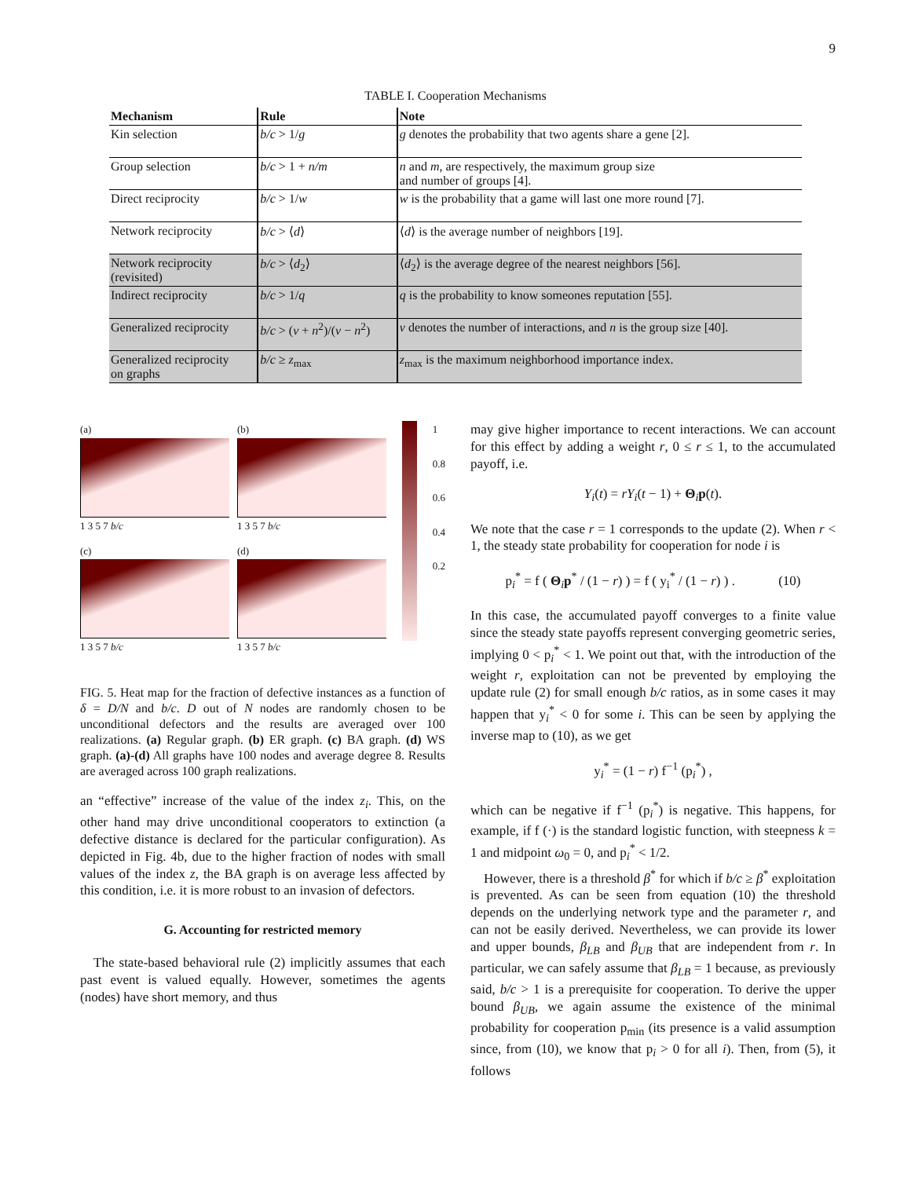9
TABLE I. Cooperation Mechanisms
| Mechanism | Rule | Note |
| --- | --- | --- |
| Kin selection | b/c > 1/ g | g denotes the probability that two agents share a gene [2]. |
| Group selection | b/c > 1 + n/m | n and m , are respectively, the maximum group size and number of groups [4]. |
| Direct reciprocity | b/c > 1/ w | w is the probability that a game will last one more round [7]. |
| Network reciprocity | b/c > ⟨ d ⟩ | ⟨ d ⟩ is the average number of neighbors [19]. |
| Network reciprocity (revisited) | b/c > ⟨ d<sub>2</sub>⟩ | ⟨ d<sub>2</sub>⟩ is the average degree of the nearest neighbors [56]. |
| Indirect reciprocity | b/c > 1/ q | q is the probability to know someones reputation [55]. |
| Generalized reciprocity | b/c > ( v + n<sup>2</sup>)/( v − n<sup>2</sup>) | v denotes the number of interactions, and n is the group size [40]. |
| Generalized reciprocity on graphs | b/c ≥ z<sub>max</sub> | z<sub>max</sub> is the maximum neighborhood importance index. |
(a)
1 3 5 7 b/c
(b)
1 3 5 7 b/c
(c)
1 3 5 7 b/c
(d)
1 3 5 7 b/c
1
0.8
0.6
0.4
0.2
FIG. 5. Heat map for the fraction of defective instances as a function of δ = D/N and b/c. D out of N nodes are randomly chosen to be unconditional defectors and the results are averaged over 100 realizations. (a) Regular graph. (b) ER graph. (c) BA graph. (d) WS graph. (a)-(d) All graphs have 100 nodes and average degree 8. Results are averaged across 100 graph realizations.
an “effective” increase of the value of the index z<sub>i</sub>. This, on the other hand may drive unconditional cooperators to extinction (a defective distance is declared for the particular configuration). As depicted in Fig. 4b, due to the higher fraction of nodes with small values of the index z, the BA graph is on average less affected by this condition, i.e. it is more robust to an invasion of defectors.
G. Accounting for restricted memory
 The state-based behavioral rule (2) implicitly assumes that each past event is valued equally. However, sometimes the agents (nodes) have short memory, and thus
may give higher importance to recent interactions. We can account for this effect by adding a weight r, 0 ≤ r ≤ 1, to the accumulated payoff, i.e.
Y<sub>i</sub>(t) = rY<sub>i</sub>(t − 1) + Θ<sub>i</sub>p(t).
We note that the case r = 1 corresponds to the update (2). When r < 1, the steady state probability for cooperation for node i is
p<sub>i</sub><sup>*</sup> = f ( Θ<sub>i</sub>p<sup>*</sup> / (1 − r) ) = f ( y<sub>i</sub><sup>*</sup> / (1 − r) ) .    (10)
In this case, the accumulated payoff converges to a finite value since the steady state payoffs represent converging geometric series, implying 0 < p<sub>i</sub><sup>*</sup> < 1. We point out that, with the introduction of the weight r, exploitation can not be prevented by employing the update rule (2) for small enough b/c ratios, as in some cases it may happen that y<sub>i</sub><sup>*</sup> < 0 for some i. This can be seen by applying the inverse map to (10), as we get
y<sub>i</sub><sup>*</sup> = (1 − r) f<sup>−1</sup> (p<sub>i</sub><sup>*</sup>) ,
which can be negative if f<sup>−1</sup> (p<sub>i</sub><sup>*</sup>) is negative. This happens, for example, if f (·) is the standard logistic function, with steepness k = 1 and midpoint ω<sub>0</sub> = 0, and p<sub>i</sub><sup>*</sup> < 1/2.
 However, there is a threshold β<sup>*</sup> for which if b/c ≥ β<sup>*</sup> exploitation is prevented. As can be seen from equation (10) the threshold depends on the underlying network type and the parameter r, and can not be easily derived. Nevertheless, we can provide its lower and upper bounds, β<sub>LB</sub> and β<sub>UB</sub> that are independent from r. In particular, we can safely assume that β<sub>LB</sub> = 1 because, as previously said, b/c > 1 is a prerequisite for cooperation. To derive the upper bound β<sub>UB</sub>, we again assume the existence of the minimal probability for cooperation p<sub>min</sub> (its presence is a valid assumption since, from (10), we know that p<sub>i</sub> > 0 for all i). Then, from (5), it follows